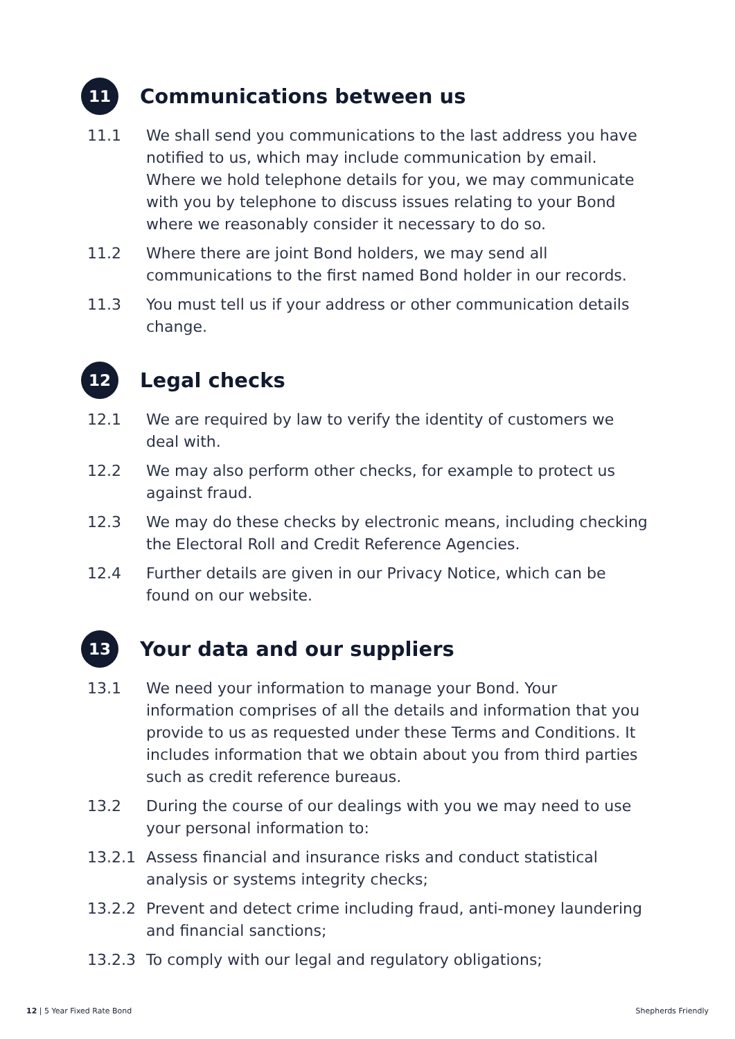11
Communications between us
11.1 We shall send you communications to the last address you have notified to us, which may include communication by email. Where we hold telephone details for you, we may communicate with you by telephone to discuss issues relating to your Bond where we reasonably consider it necessary to do so.
11.2 Where there are joint Bond holders, we may send all communications to the first named Bond holder in our records.
11.3 You must tell us if your address or other communication details change.
12
Legal checks
12.1 We are required by law to verify the identity of customers we deal with.
12.2 We may also perform other checks, for example to protect us against fraud.
12.3 We may do these checks by electronic means, including checking the Electoral Roll and Credit Reference Agencies.
12.4 Further details are given in our Privacy Notice, which can be found on our website.
13
Your data and our suppliers
13.1 We need your information to manage your Bond. Your information comprises of all the details and information that you provide to us as requested under these Terms and Conditions. It includes information that we obtain about you from third parties such as credit reference bureaus.
13.2 During the course of our dealings with you we may need to use your personal information to:
13.2.1 Assess financial and insurance risks and conduct statistical analysis or systems integrity checks;
13.2.2 Prevent and detect crime including fraud, anti-money laundering and financial sanctions;
13.2.3 To comply with our legal and regulatory obligations;
12 | 5 Year Fixed Rate Bond Shepherds Friendly